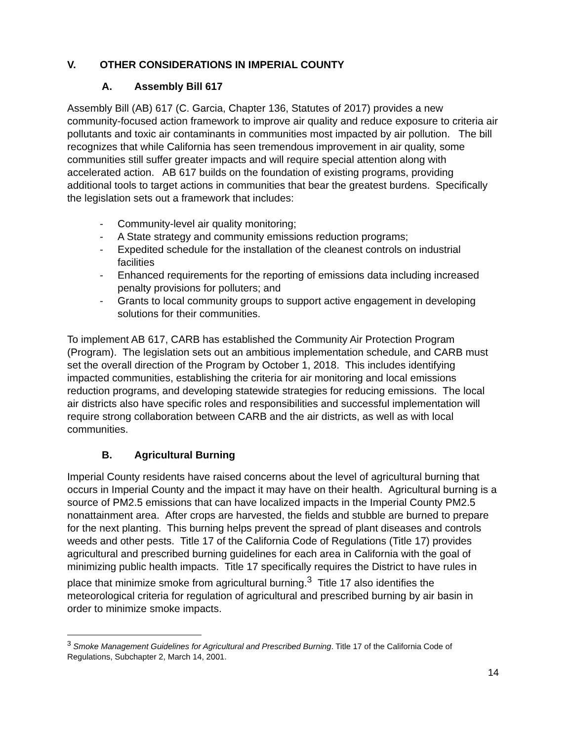V. OTHER CONSIDERATIONS IN IMPERIAL COUNTY
A. Assembly Bill 617
Assembly Bill (AB) 617 (C. Garcia, Chapter 136, Statutes of 2017) provides a new community-focused action framework to improve air quality and reduce exposure to criteria air pollutants and toxic air contaminants in communities most impacted by air pollution. The bill recognizes that while California has seen tremendous improvement in air quality, some communities still suffer greater impacts and will require special attention along with accelerated action. AB 617 builds on the foundation of existing programs, providing additional tools to target actions in communities that bear the greatest burdens. Specifically the legislation sets out a framework that includes:
- Community-level air quality monitoring;
- A State strategy and community emissions reduction programs;
- Expedited schedule for the installation of the cleanest controls on industrial facilities
- Enhanced requirements for the reporting of emissions data including increased penalty provisions for polluters; and
- Grants to local community groups to support active engagement in developing solutions for their communities.
To implement AB 617, CARB has established the Community Air Protection Program (Program). The legislation sets out an ambitious implementation schedule, and CARB must set the overall direction of the Program by October 1, 2018. This includes identifying impacted communities, establishing the criteria for air monitoring and local emissions reduction programs, and developing statewide strategies for reducing emissions. The local air districts also have specific roles and responsibilities and successful implementation will require strong collaboration between CARB and the air districts, as well as with local communities.
B. Agricultural Burning
Imperial County residents have raised concerns about the level of agricultural burning that occurs in Imperial County and the impact it may have on their health. Agricultural burning is a source of PM2.5 emissions that can have localized impacts in the Imperial County PM2.5 nonattainment area. After crops are harvested, the fields and stubble are burned to prepare for the next planting. This burning helps prevent the spread of plant diseases and controls weeds and other pests. Title 17 of the California Code of Regulations (Title 17) provides agricultural and prescribed burning guidelines for each area in California with the goal of minimizing public health impacts. Title 17 specifically requires the District to have rules in place that minimize smoke from agricultural burning.<sup>3</sup> Title 17 also identifies the meteorological criteria for regulation of agricultural and prescribed burning by air basin in order to minimize smoke impacts.
<sup>3</sup> Smoke Management Guidelines for Agricultural and Prescribed Burning. Title 17 of the California Code of Regulations, Subchapter 2, March 14, 2001.
14